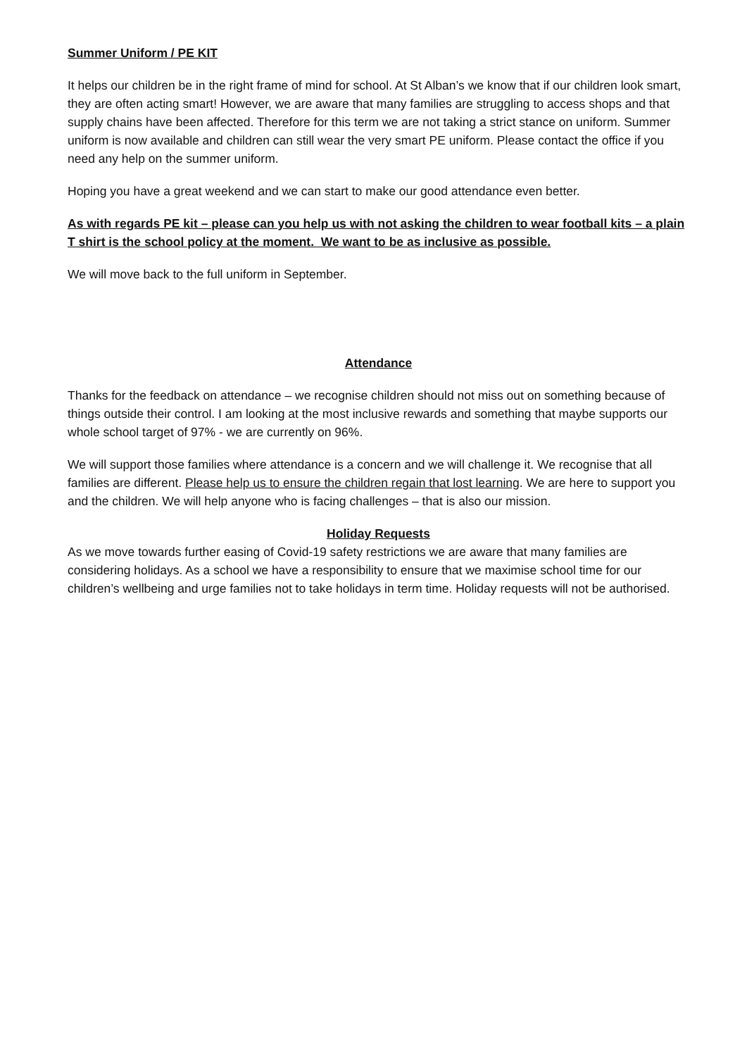Summer Uniform / PE KIT
It helps our children be in the right frame of mind for school. At St Alban’s we know that if our children look smart, they are often acting smart! However, we are aware that many families are struggling to access shops and that supply chains have been affected. Therefore for this term we are not taking a strict stance on uniform. Summer uniform is now available and children can still wear the very smart PE uniform. Please contact the office if you need any help on the summer uniform.
Hoping you have a great weekend and we can start to make our good attendance even better.
As with regards PE kit – please can you help us with not asking the children to wear football kits – a plain T shirt is the school policy at the moment. We want to be as inclusive as possible.
We will move back to the full uniform in September.
Attendance
Thanks for the feedback on attendance – we recognise children should not miss out on something because of things outside their control. I am looking at the most inclusive rewards and something that maybe supports our whole school target of 97% - we are currently on 96%.
We will support those families where attendance is a concern and we will challenge it. We recognise that all families are different. Please help us to ensure the children regain that lost learning. We are here to support you and the children. We will help anyone who is facing challenges – that is also our mission.
Holiday Requests
As we move towards further easing of Covid-19 safety restrictions we are aware that many families are considering holidays. As a school we have a responsibility to ensure that we maximise school time for our children’s wellbeing and urge families not to take holidays in term time. Holiday requests will not be authorised.